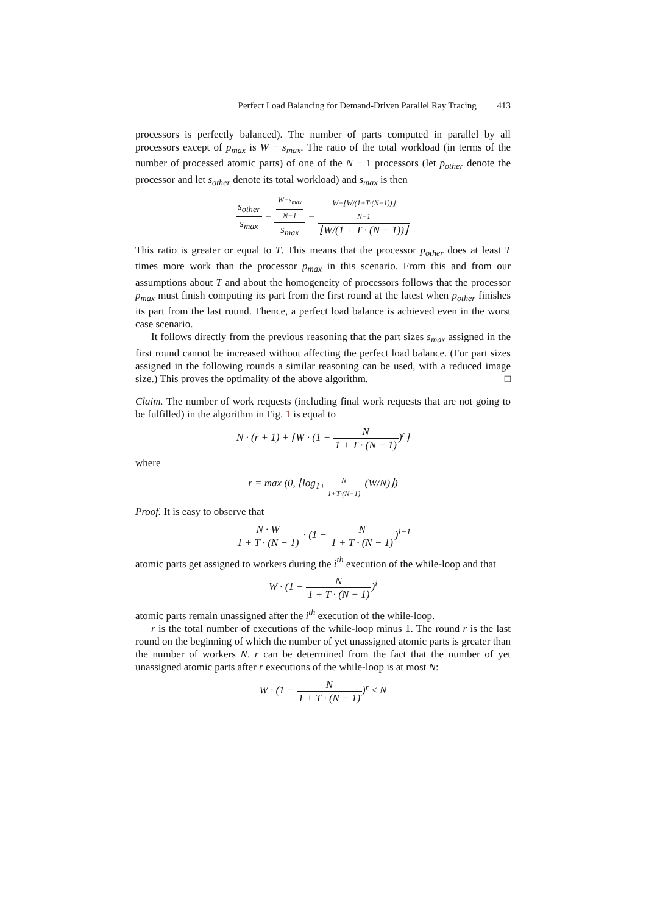Perfect Load Balancing for Demand-Driven Parallel Ray Tracing 413
processors is perfectly balanced). The number of parts computed in parallel by all processors except of p<sub>max</sub> is W − s<sub>max</sub>. The ratio of the total workload (in terms of the number of processed atomic parts) of one of the N − 1 processors (let p<sub>other</sub> denote the processor and let s<sub>other</sub> denote its total workload) and s<sub>max</sub> is then
s<sub>other</sub> s<sub>max</sub> = W−s<sub>max</sub> N−1 s<sub>max</sub> = W−⌊W/(1+T·(N−1))⌋ N−1 ⌊W/(1 + T · (N − 1))⌋
This ratio is greater or equal to T. This means that the processor p<sub>other</sub> does at least T times more work than the processor p<sub>max</sub> in this scenario. From this and from our assumptions about T and about the homogeneity of processors follows that the processor p<sub>max</sub> must finish computing its part from the first round at the latest when p<sub>other</sub> finishes its part from the last round. Thence, a perfect load balance is achieved even in the worst case scenario.
It follows directly from the previous reasoning that the part sizes s<sub>max</sub> assigned in the first round cannot be increased without affecting the perfect load balance. (For part sizes assigned in the following rounds a similar reasoning can be used, with a reduced image size.) This proves the optimality of the above algorithm. □
Claim. The number of work requests (including final work requests that are not going to be fulfilled) in the algorithm in Fig. 1 is equal to
N · (r + 1) + ⌈W · (1 − N 1 + T · (N − 1))<sup>r</sup>⌉
where
r = max (0, ⌊log<sub>1+N 1+T·(N−1)</sub> (W/N)⌋)
Proof. It is easy to observe that
N · W 1 + T · (N − 1) · (1 − N 1 + T · (N − 1))<sup>i−1</sup>
atomic parts get assigned to workers during the i<sup>th</sup> execution of the while-loop and that
W · (1 − N 1 + T · (N − 1))<sup>i</sup>
atomic parts remain unassigned after the i<sup>th</sup> execution of the while-loop.
r is the total number of executions of the while-loop minus 1. The round r is the last round on the beginning of which the number of yet unassigned atomic parts is greater than the number of workers N. r can be determined from the fact that the number of yet unassigned atomic parts after r executions of the while-loop is at most N:
W · (1 − N 1 + T · (N − 1))<sup>r</sup> ≤ N